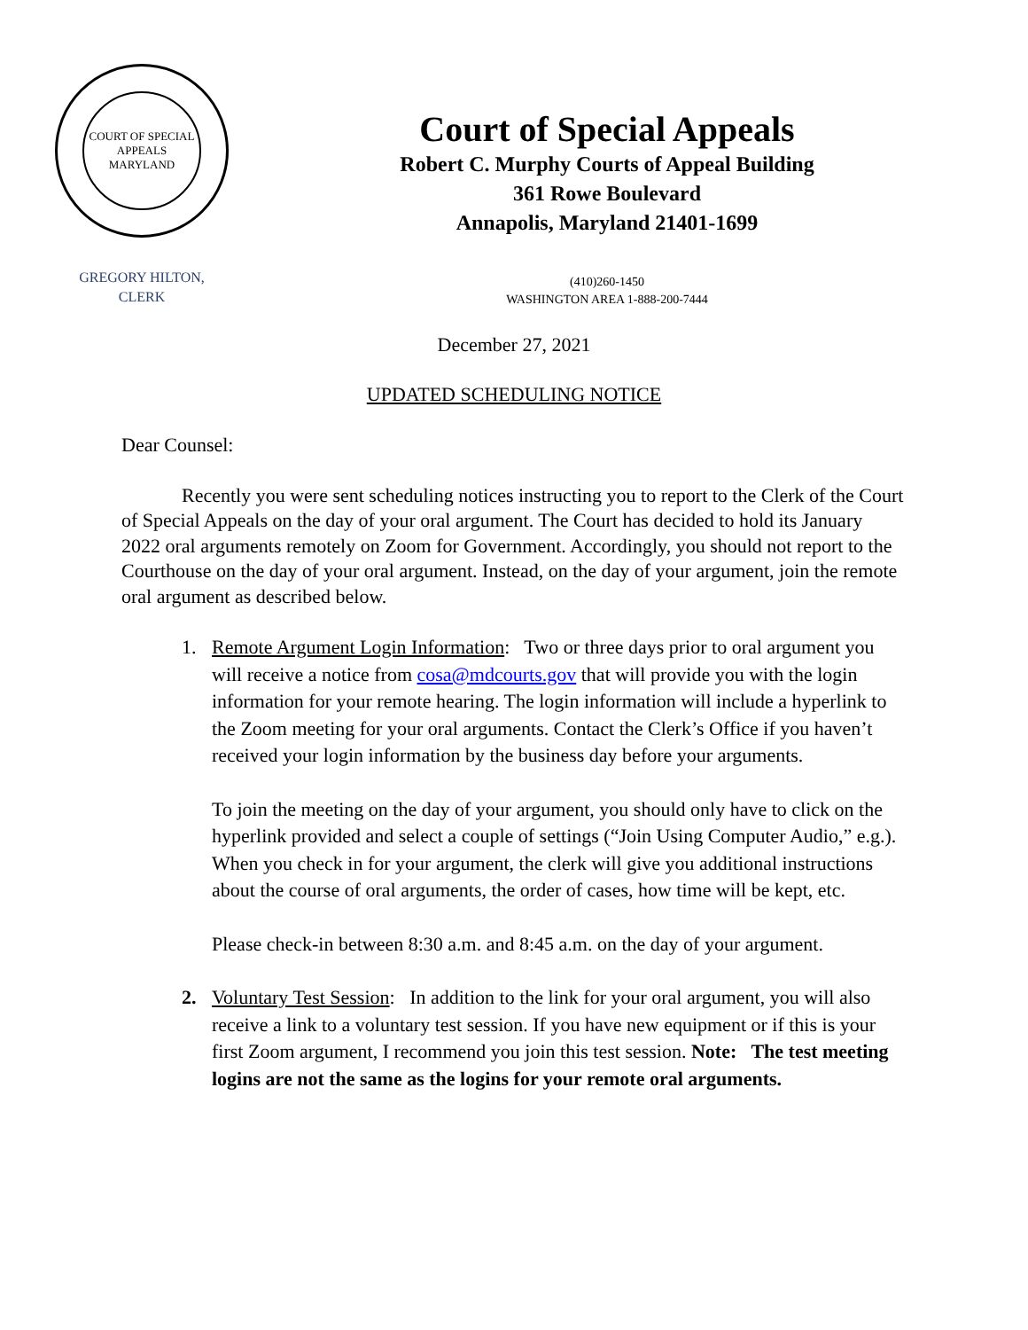COURT OF SPECIAL APPEALS
MARYLAND
GREGORY HILTON,
CLERK
Court of Special Appeals
Robert C. Murphy Courts of Appeal Building
361 Rowe Boulevard
Annapolis, Maryland 21401-1699
(410)260-1450
WASHINGTON AREA 1-888-200-7444
December 27, 2021
UPDATED SCHEDULING NOTICE
Dear Counsel:
Recently you were sent scheduling notices instructing you to report to the Clerk of the Court of Special Appeals on the day of your oral argument. The Court has decided to hold its January 2022 oral arguments remotely on Zoom for Government. Accordingly, you should not report to the Courthouse on the day of your oral argument. Instead, on the day of your argument, join the remote oral argument as described below.
1. Remote Argument Login Information: Two or three days prior to oral argument you will receive a notice from cosa@mdcourts.gov that will provide you with the login information for your remote hearing. The login information will include a hyperlink to the Zoom meeting for your oral arguments. Contact the Clerk’s Office if you haven’t received your login information by the business day before your arguments.
To join the meeting on the day of your argument, you should only have to click on the hyperlink provided and select a couple of settings (“Join Using Computer Audio,” e.g.). When you check in for your argument, the clerk will give you additional instructions about the course of oral arguments, the order of cases, how time will be kept, etc.
Please check-in between 8:30 a.m. and 8:45 a.m. on the day of your argument.
2. Voluntary Test Session: In addition to the link for your oral argument, you will also receive a link to a voluntary test session. If you have new equipment or if this is your first Zoom argument, I recommend you join this test session. Note: The test meeting logins are not the same as the logins for your remote oral arguments.